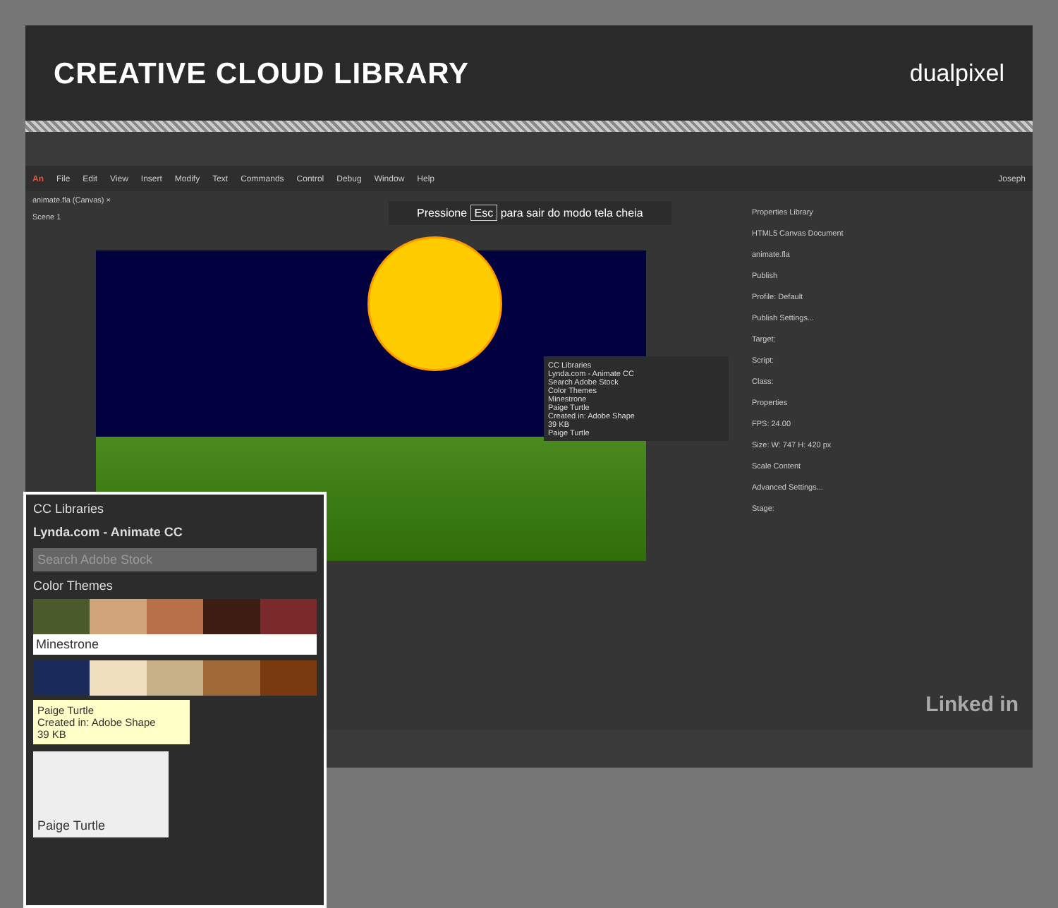CREATIVE CLOUD LIBRARY
dualpixel
An File Edit View Insert Modify Text Commands Control Debug Window Help Joseph
animate.fla (Canvas) ×
Scene 1
Pressione Esc para sair do modo tela cheia
CC Libraries
Lynda.com - Animate CC
Search Adobe Stock
Color Themes
Minestrone
Paige Turtle
Created in: Adobe Shape
39 KB
Paige Turtle
Properties Library
HTML5 Canvas Document
animate.fla
Publish
Profile: Default
Publish Settings...
Target:
Script:
Class:
Properties
FPS: 24.00
Size: W: 747 H: 420 px
Scale Content
Advanced Settings...
Stage:
Linked in
CC Libraries
Lynda.com - Animate CC
Search Adobe Stock
Color Themes
Minestrone
Paige Turtle
Created in: Adobe Shape
39 KB
Paige Turtle